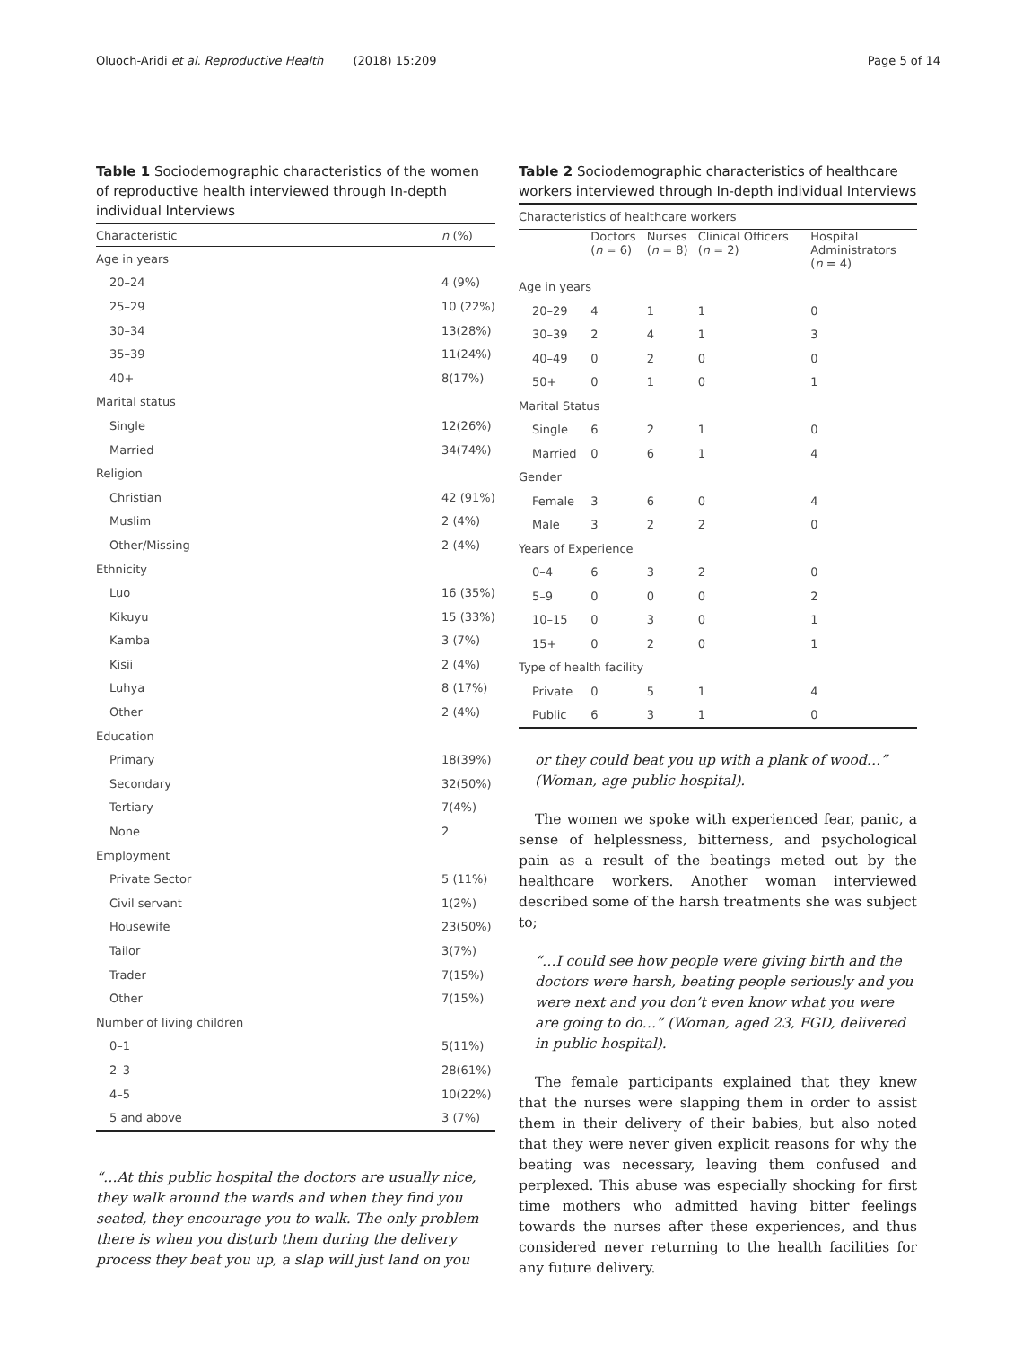Oluoch-Aridi et al. Reproductive Health (2018) 15:209 Page 5 of 14
Table 1 Sociodemographic characteristics of the women of reproductive health interviewed through In-depth individual Interviews
| Characteristic | n (%) |
| --- | --- |
| Age in years | |
| 20–24 | 4 (9%) |
| 25–29 | 10 (22%) |
| 30–34 | 13(28%) |
| 35–39 | 11(24%) |
| 40+ | 8(17%) |
| Marital status | |
| Single | 12(26%) |
| Married | 34(74%) |
| Religion | |
| Christian | 42 (91%) |
| Muslim | 2 (4%) |
| Other/Missing | 2 (4%) |
| Ethnicity | |
| Luo | 16 (35%) |
| Kikuyu | 15 (33%) |
| Kamba | 3 (7%) |
| Kisii | 2 (4%) |
| Luhya | 8 (17%) |
| Other | 2 (4%) |
| Education | |
| Primary | 18(39%) |
| Secondary | 32(50%) |
| Tertiary | 7(4%) |
| None | 2 |
| Employment | |
| Private Sector | 5 (11%) |
| Civil servant | 1(2%) |
| Housewife | 23(50%) |
| Tailor | 3(7%) |
| Trader | 7(15%) |
| Other | 7(15%) |
| Number of living children | |
| 0–1 | 5(11%) |
| 2–3 | 28(61%) |
| 4–5 | 10(22%) |
| 5 and above | 3 (7%) |
“…At this public hospital the doctors are usually nice, they walk around the wards and when they find you seated, they encourage you to walk. The only problem there is when you disturb them during the delivery process they beat you up, a slap will just land on you
Table 2 Sociodemographic characteristics of healthcare workers interviewed through In-depth individual Interviews
| Characteristics of healthcare workers | | | | |
| --- | --- | --- | --- | --- |
| | Doctors ( n = 6) | Nurses ( n = 8) | Clinical Officers ( n = 2) | Hospital Administrators ( n = 4) |
| Age in years | | | | |
| 20–29 | 4 | 1 | 1 | 0 |
| 30–39 | 2 | 4 | 1 | 3 |
| 40–49 | 0 | 2 | 0 | 0 |
| 50+ | 0 | 1 | 0 | 1 |
| Marital Status | | | | |
| Single | 6 | 2 | 1 | 0 |
| Married | 0 | 6 | 1 | 4 |
| Gender | | | | |
| Female | 3 | 6 | 0 | 4 |
| Male | 3 | 2 | 2 | 0 |
| Years of Experience | | | | |
| 0–4 | 6 | 3 | 2 | 0 |
| 5–9 | 0 | 0 | 0 | 2 |
| 10–15 | 0 | 3 | 0 | 1 |
| 15+ | 0 | 2 | 0 | 1 |
| Type of health facility | | | | |
| Private | 0 | 5 | 1 | 4 |
| Public | 6 | 3 | 1 | 0 |
or they could beat you up with a plank of wood…” (Woman, age public hospital).
The women we spoke with experienced fear, panic, a sense of helplessness, bitterness, and psychological pain as a result of the beatings meted out by the healthcare workers. Another woman interviewed described some of the harsh treatments she was subject to;
“…I could see how people were giving birth and the doctors were harsh, beating people seriously and you were next and you don’t even know what you were are going to do…” (Woman, aged 23, FGD, delivered in public hospital).
The female participants explained that they knew that the nurses were slapping them in order to assist them in their delivery of their babies, but also noted that they were never given explicit reasons for why the beating was necessary, leaving them confused and perplexed. This abuse was especially shocking for first time mothers who admitted having bitter feelings towards the nurses after these experiences, and thus considered never returning to the health facilities for any future delivery.